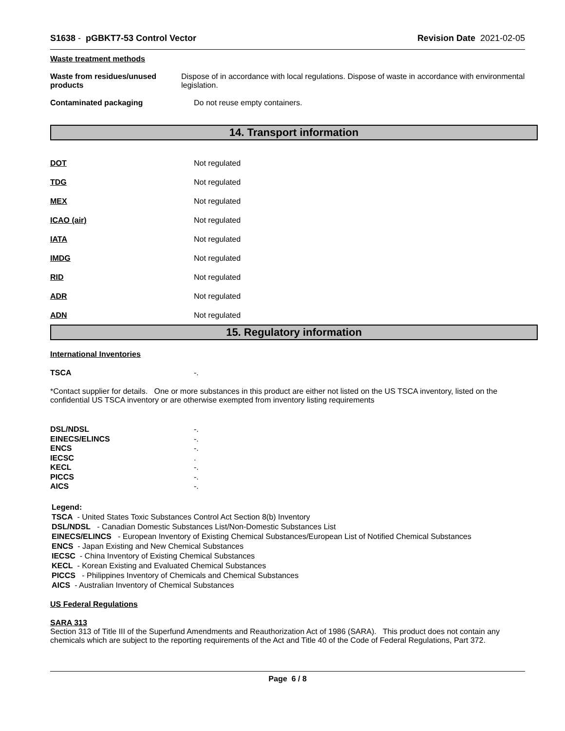S1638 - pGBKT7-53 Control Vector
Revision Date 2021-02-05
Waste treatment methods
Waste from residues/unused products
Dispose of in accordance with local regulations. Dispose of waste in accordance with environmental legislation.
Contaminated packaging Do not reuse empty containers.
14. Transport information
DOT Not regulated
TDG Not regulated
MEX Not regulated
ICAO (air) Not regulated
IATA Not regulated
IMDG Not regulated
RID Not regulated
ADR Not regulated
ADN Not regulated
15. Regulatory information
International Inventories
TSCA -.
*Contact supplier for details. One or more substances in this product are either not listed on the US TSCA inventory, listed on the confidential US TSCA inventory or are otherwise exempted from inventory listing requirements
DSL/NDSL -.
EINECS/ELINCS -.
ENCS -.
IECSC .
KECL -.
PICCS -.
AICS -.
Legend:
TSCA - United States Toxic Substances Control Act Section 8(b) Inventory
DSL/NDSL - Canadian Domestic Substances List/Non-Domestic Substances List
EINECS/ELINCS - European Inventory of Existing Chemical Substances/European List of Notified Chemical Substances
ENCS - Japan Existing and New Chemical Substances
IECSC - China Inventory of Existing Chemical Substances
KECL - Korean Existing and Evaluated Chemical Substances
PICCS - Philippines Inventory of Chemicals and Chemical Substances
AICS - Australian Inventory of Chemical Substances
US Federal Regulations
SARA 313
Section 313 of Title III of the Superfund Amendments and Reauthorization Act of 1986 (SARA). This product does not contain any chemicals which are subject to the reporting requirements of the Act and Title 40 of the Code of Federal Regulations, Part 372.
Page 6 / 8